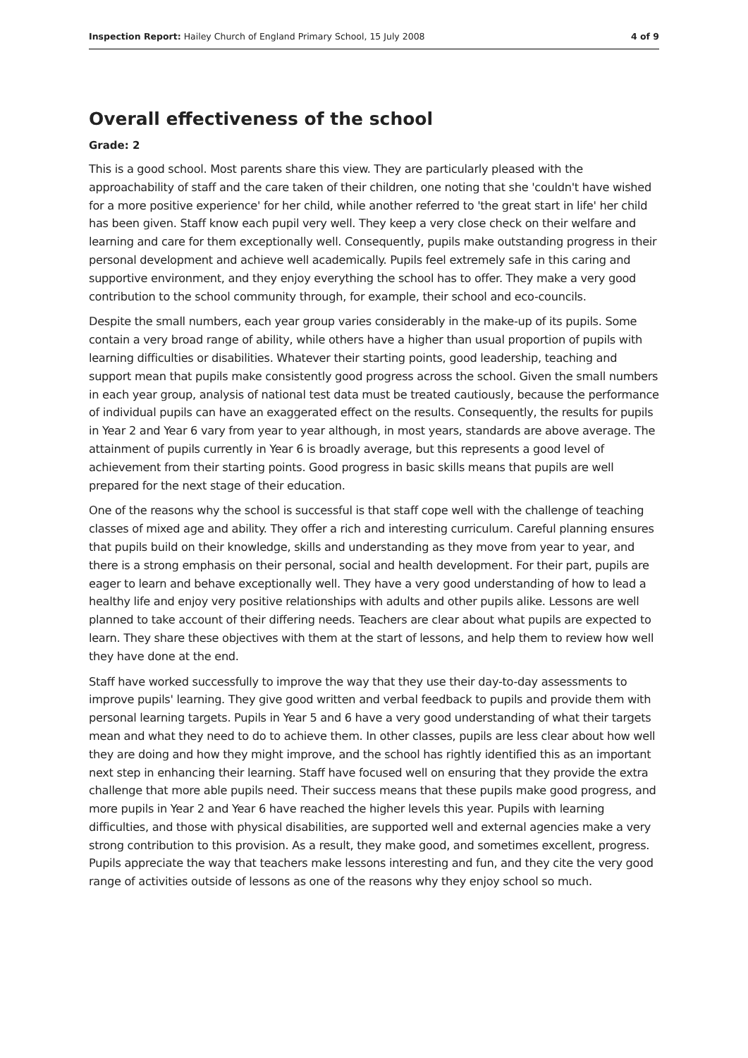Inspection Report: Hailey Church of England Primary School, 15 July 2008 4 of 9
Overall effectiveness of the school
Grade: 2
This is a good school. Most parents share this view. They are particularly pleased with the approachability of staff and the care taken of their children, one noting that she 'couldn't have wished for a more positive experience' for her child, while another referred to 'the great start in life' her child has been given. Staff know each pupil very well. They keep a very close check on their welfare and learning and care for them exceptionally well. Consequently, pupils make outstanding progress in their personal development and achieve well academically. Pupils feel extremely safe in this caring and supportive environment, and they enjoy everything the school has to offer. They make a very good contribution to the school community through, for example, their school and eco-councils.
Despite the small numbers, each year group varies considerably in the make-up of its pupils. Some contain a very broad range of ability, while others have a higher than usual proportion of pupils with learning difficulties or disabilities. Whatever their starting points, good leadership, teaching and support mean that pupils make consistently good progress across the school. Given the small numbers in each year group, analysis of national test data must be treated cautiously, because the performance of individual pupils can have an exaggerated effect on the results. Consequently, the results for pupils in Year 2 and Year 6 vary from year to year although, in most years, standards are above average. The attainment of pupils currently in Year 6 is broadly average, but this represents a good level of achievement from their starting points. Good progress in basic skills means that pupils are well prepared for the next stage of their education.
One of the reasons why the school is successful is that staff cope well with the challenge of teaching classes of mixed age and ability. They offer a rich and interesting curriculum. Careful planning ensures that pupils build on their knowledge, skills and understanding as they move from year to year, and there is a strong emphasis on their personal, social and health development. For their part, pupils are eager to learn and behave exceptionally well. They have a very good understanding of how to lead a healthy life and enjoy very positive relationships with adults and other pupils alike. Lessons are well planned to take account of their differing needs. Teachers are clear about what pupils are expected to learn. They share these objectives with them at the start of lessons, and help them to review how well they have done at the end.
Staff have worked successfully to improve the way that they use their day-to-day assessments to improve pupils' learning. They give good written and verbal feedback to pupils and provide them with personal learning targets. Pupils in Year 5 and 6 have a very good understanding of what their targets mean and what they need to do to achieve them. In other classes, pupils are less clear about how well they are doing and how they might improve, and the school has rightly identified this as an important next step in enhancing their learning. Staff have focused well on ensuring that they provide the extra challenge that more able pupils need. Their success means that these pupils make good progress, and more pupils in Year 2 and Year 6 have reached the higher levels this year. Pupils with learning difficulties, and those with physical disabilities, are supported well and external agencies make a very strong contribution to this provision. As a result, they make good, and sometimes excellent, progress. Pupils appreciate the way that teachers make lessons interesting and fun, and they cite the very good range of activities outside of lessons as one of the reasons why they enjoy school so much.